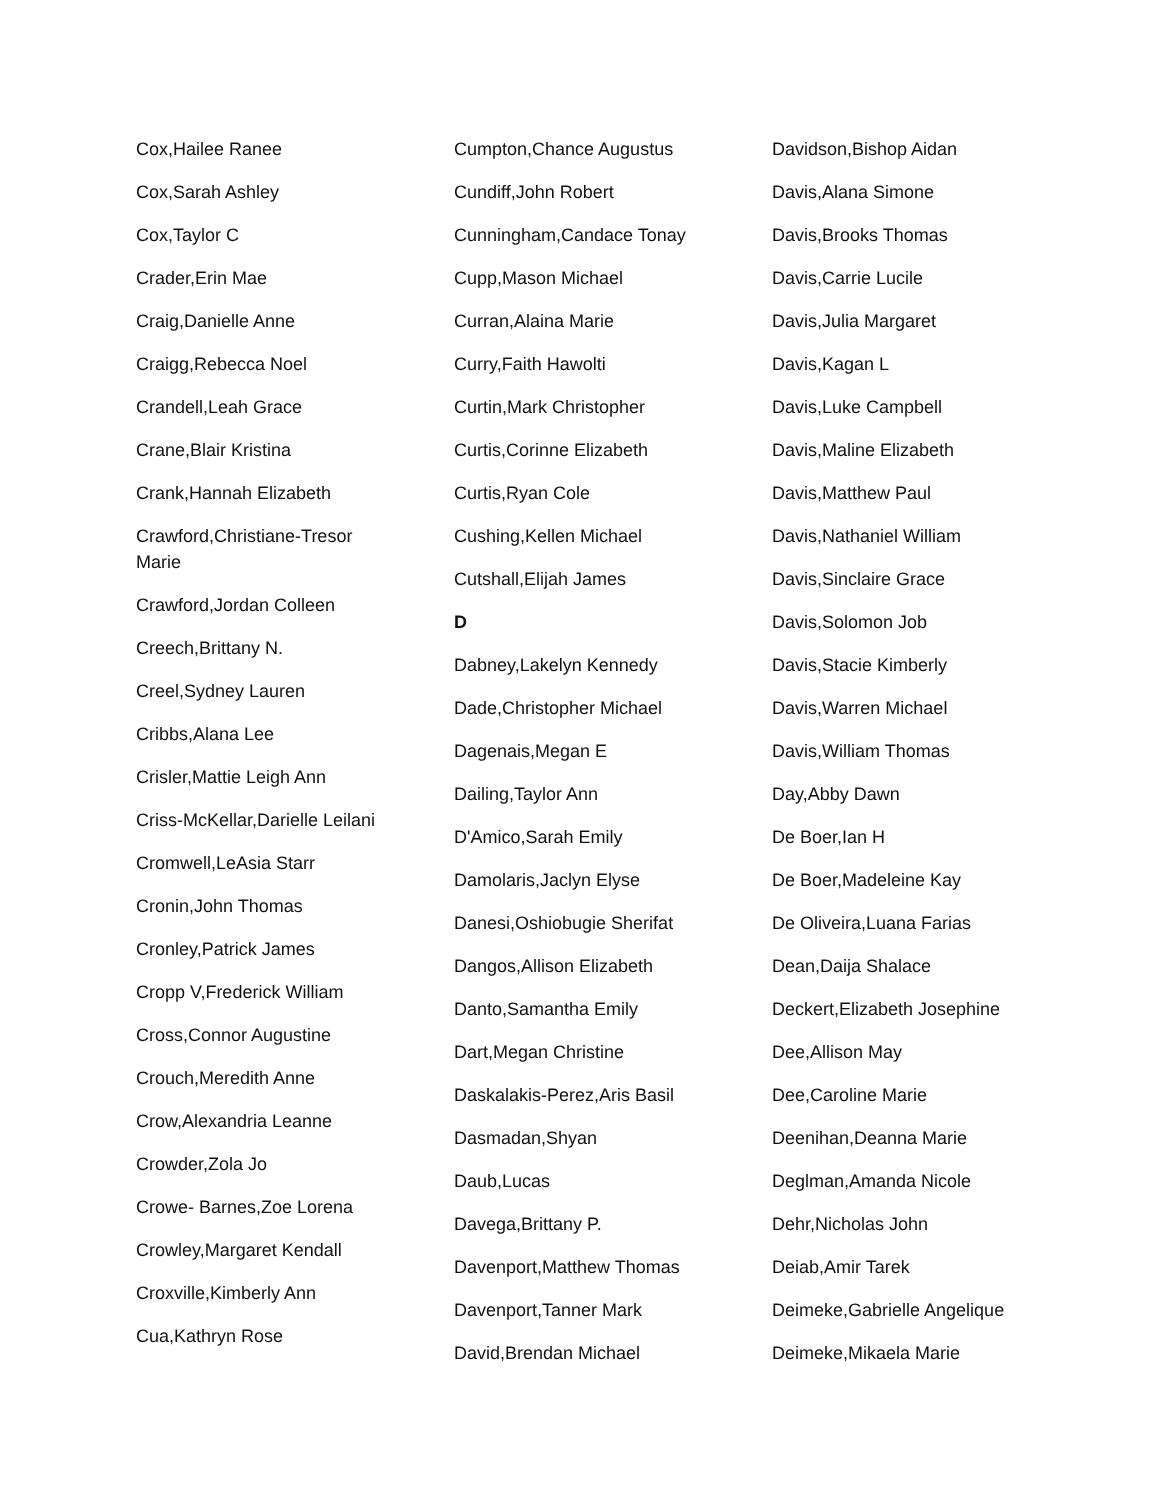Cox,Hailee Ranee
Cox,Sarah Ashley
Cox,Taylor C
Crader,Erin Mae
Craig,Danielle Anne
Craigg,Rebecca Noel
Crandell,Leah Grace
Crane,Blair Kristina
Crank,Hannah Elizabeth
Crawford,Christiane-Tresor Marie
Crawford,Jordan Colleen
Creech,Brittany N.
Creel,Sydney Lauren
Cribbs,Alana Lee
Crisler,Mattie Leigh Ann
Criss-McKellar,Darielle Leilani
Cromwell,LeAsia Starr
Cronin,John Thomas
Cronley,Patrick James
Cropp V,Frederick William
Cross,Connor Augustine
Crouch,Meredith Anne
Crow,Alexandria Leanne
Crowder,Zola Jo
Crowe- Barnes,Zoe Lorena
Crowley,Margaret Kendall
Croxville,Kimberly Ann
Cua,Kathryn Rose
Cumpton,Chance Augustus
Cundiff,John Robert
Cunningham,Candace Tonay
Cupp,Mason Michael
Curran,Alaina Marie
Curry,Faith Hawolti
Curtin,Mark Christopher
Curtis,Corinne Elizabeth
Curtis,Ryan Cole
Cushing,Kellen Michael
Cutshall,Elijah James
D
Dabney,Lakelyn Kennedy
Dade,Christopher Michael
Dagenais,Megan E
Dailing,Taylor Ann
D'Amico,Sarah Emily
Damolaris,Jaclyn Elyse
Danesi,Oshiobugie Sherifat
Dangos,Allison Elizabeth
Danto,Samantha Emily
Dart,Megan Christine
Daskalakis-Perez,Aris Basil
Dasmadan,Shyan
Daub,Lucas
Davega,Brittany P.
Davenport,Matthew Thomas
Davenport,Tanner Mark
David,Brendan Michael
Davidson,Bishop Aidan
Davis,Alana Simone
Davis,Brooks Thomas
Davis,Carrie Lucile
Davis,Julia Margaret
Davis,Kagan L
Davis,Luke Campbell
Davis,Maline Elizabeth
Davis,Matthew Paul
Davis,Nathaniel William
Davis,Sinclaire Grace
Davis,Solomon Job
Davis,Stacie Kimberly
Davis,Warren Michael
Davis,William Thomas
Day,Abby Dawn
De Boer,Ian H
De Boer,Madeleine Kay
De Oliveira,Luana Farias
Dean,Daija Shalace
Deckert,Elizabeth Josephine
Dee,Allison May
Dee,Caroline Marie
Deenihan,Deanna Marie
Deglman,Amanda Nicole
Dehr,Nicholas John
Deiab,Amir Tarek
Deimeke,Gabrielle Angelique
Deimeke,Mikaela Marie